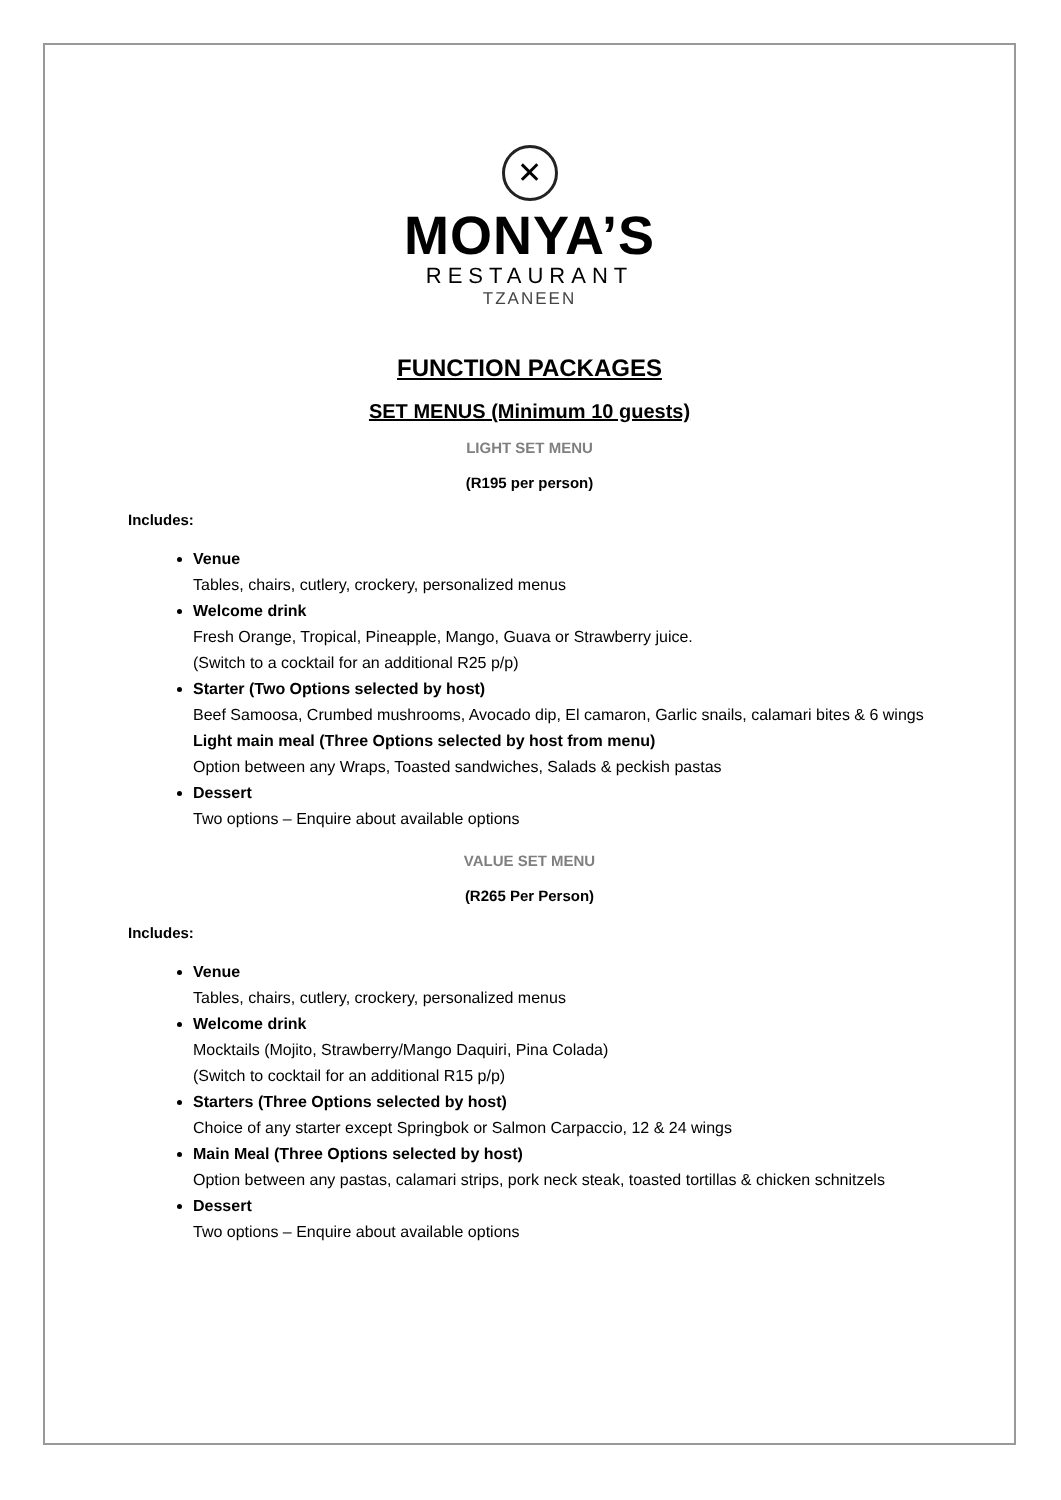✕
MONYA’S
RESTAURANT
TZANEEN
FUNCTION PACKAGES
SET MENUS (Minimum 10 guests)
LIGHT SET MENU
(R195 per person)
Includes:
Venue
Tables, chairs, cutlery, crockery, personalized menus
Welcome drink
Fresh Orange, Tropical, Pineapple, Mango, Guava or Strawberry juice.
(Switch to a cocktail for an additional R25 p/p)
Starter (Two Options selected by host)
Beef Samoosa, Crumbed mushrooms, Avocado dip, El camaron, Garlic snails, calamari bites & 6 wings
Light main meal (Three Options selected by host from menu)
Option between any Wraps, Toasted sandwiches, Salads & peckish pastas
Dessert
Two options – Enquire about available options
VALUE SET MENU
(R265 Per Person)
Includes:
Venue
Tables, chairs, cutlery, crockery, personalized menus
Welcome drink
Mocktails (Mojito, Strawberry/Mango Daquiri, Pina Colada)
(Switch to cocktail for an additional R15 p/p)
Starters (Three Options selected by host)
Choice of any starter except Springbok or Salmon Carpaccio, 12 & 24 wings
Main Meal (Three Options selected by host)
Option between any pastas, calamari strips, pork neck steak, toasted tortillas & chicken schnitzels
Dessert
Two options – Enquire about available options